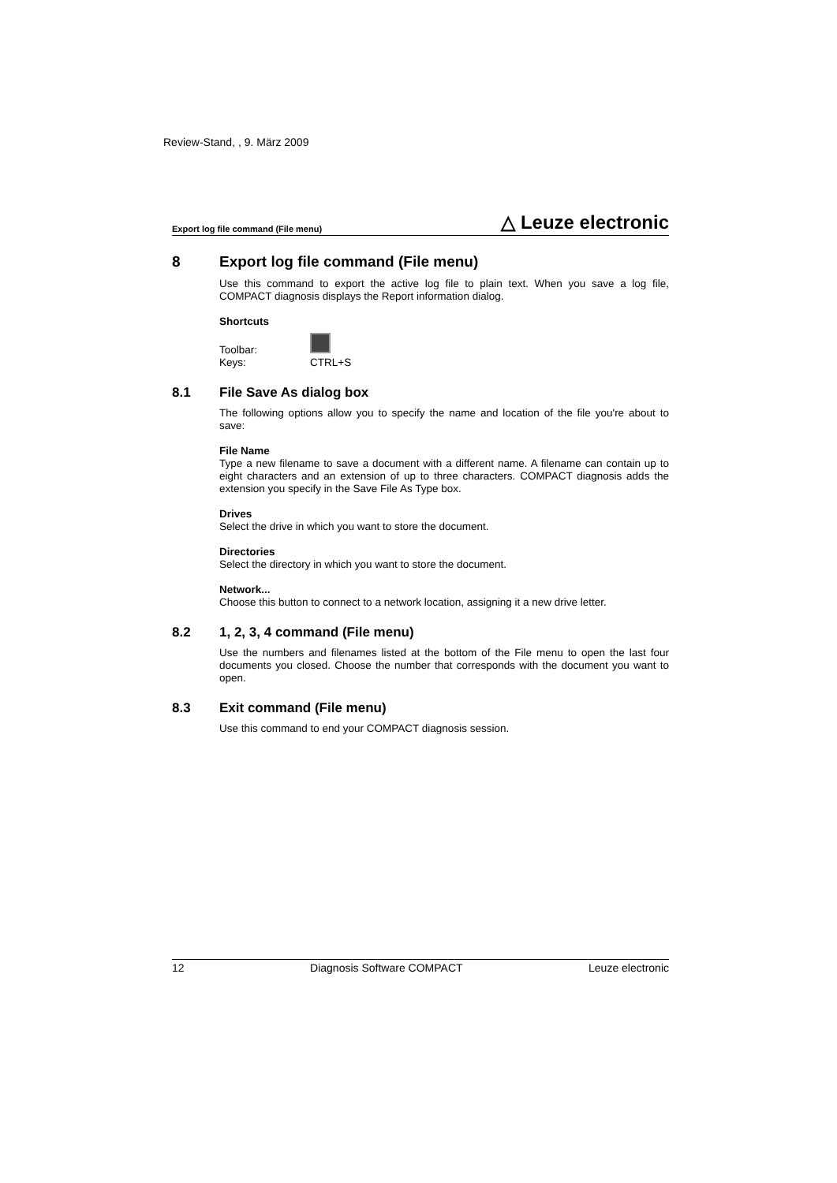Review-Stand, , 9. März 2009
Export log file command (File menu) △ Leuze electronic
8 Export log file command (File menu)
Use this command to export the active log file to plain text. When you save a log file, COMPACT diagnosis displays the Report information dialog.
Shortcuts
| Toolbar: | |
| Keys: | CTRL+S |
8.1 File Save As dialog box
The following options allow you to specify the name and location of the file you're about to save:
File Name
Type a new filename to save a document with a different name. A filename can contain up to eight characters and an extension of up to three characters. COMPACT diagnosis adds the extension you specify in the Save File As Type box.
Drives
Select the drive in which you want to store the document.
Directories
Select the directory in which you want to store the document.
Network...
Choose this button to connect to a network location, assigning it a new drive letter.
8.2 1, 2, 3, 4 command (File menu)
Use the numbers and filenames listed at the bottom of the File menu to open the last four documents you closed. Choose the number that corresponds with the document you want to open.
8.3 Exit command (File menu)
Use this command to end your COMPACT diagnosis session.
12 Diagnosis Software COMPACT Leuze electronic